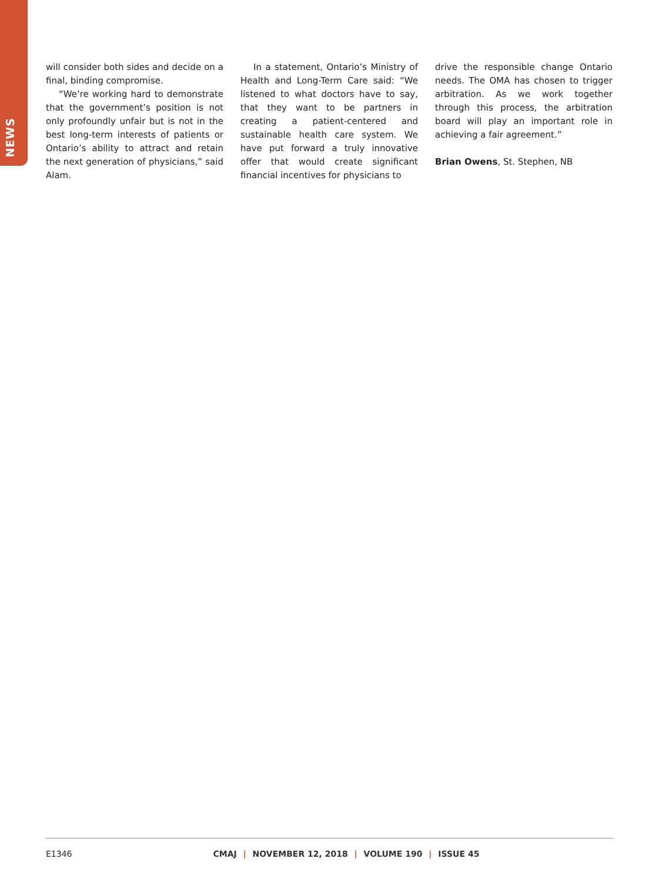NEWS
will consider both sides and decide on a final, binding compromise.
“We’re working hard to demonstrate that the government’s position is not only profoundly unfair but is not in the best long-term interests of patients or Ontario’s ability to attract and retain the next generation of physicians,” said Alam.
In a statement, Ontario’s Ministry of Health and Long-Term Care said: “We listened to what doctors have to say, that they want to be partners in creating a patient-centered and sustainable health care system. We have put forward a truly innovative offer that would create significant financial incentives for physicians to
drive the responsible change Ontario needs. The OMA has chosen to trigger arbitration. As we work together through this process, the arbitration board will play an important role in achieving a fair agreement.”
Brian Owens, St. Stephen, NB
E1346 CMAJ | NOVEMBER 12, 2018 | VOLUME 190 | ISSUE 45